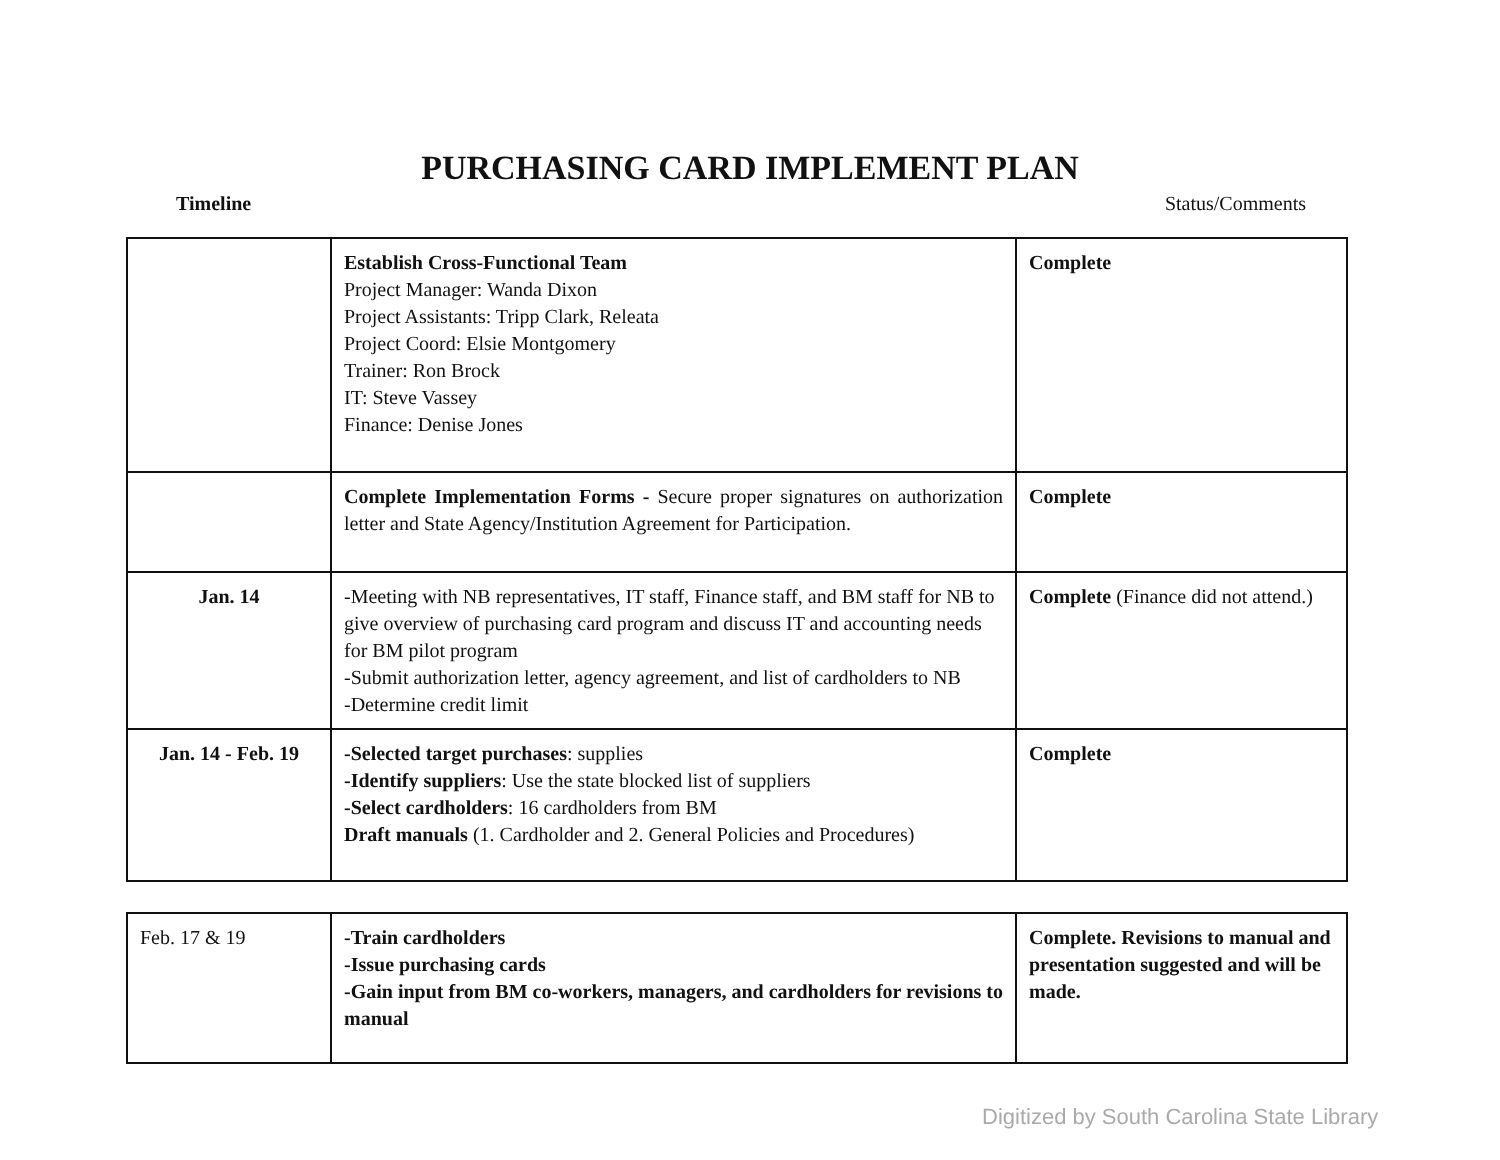PURCHASING CARD IMPLEMENT PLAN
Timeline Status/Comments
| | Establish Cross-Functional Team Project Manager: Wanda Dixon Project Assistants: Tripp Clark, Releata Project Coord: Elsie Montgomery Trainer: Ron Brock IT: Steve Vassey Finance: Denise Jones | Complete |
| | Complete Implementation Forms - Secure proper signatures on authorization letter and State Agency/Institution Agreement for Participation. | Complete |
| Jan. 14 | -Meeting with NB representatives, IT staff, Finance staff, and BM staff for NB to give overview of purchasing card program and discuss IT and accounting needs for BM pilot program -Submit authorization letter, agency agreement, and list of cardholders to NB -Determine credit limit | Complete (Finance did not attend.) |
| Jan. 14 - Feb. 19 | -Selected target purchases : supplies -Identify suppliers : Use the state blocked list of suppliers -Select cardholders : 16 cardholders from BM Draft manuals (1. Cardholder and 2. General Policies and Procedures) | Complete |
| Feb. 17 & 19 | -Train cardholders -Issue purchasing cards -Gain input from BM co-workers, managers, and cardholders for revisions to manual | Complete. Revisions to manual and presentation suggested and will be made. |
Digitized by South Carolina State Library